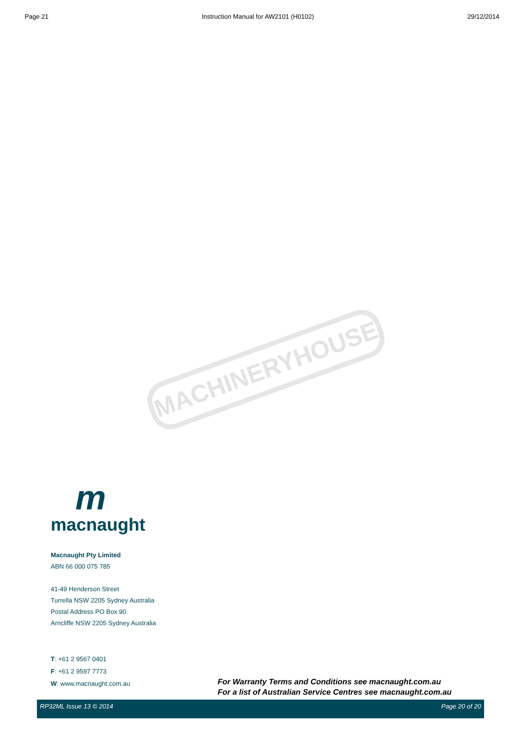Page 21 Instruction Manual for AW2101 (H0102) 29/12/2014
MACHINERYHOUSE
m
macnaught
Macnaught Pty Limited
ABN 66 000 075 785
41-49 Henderson Street
Turrella NSW 2205 Sydney Australia
Postal Address PO Box 90
Arncliffe NSW 2205 Sydney Australia
T: +61 2 9567 0401
F: +61 2 9597 7773
W: www.macnaught.com.au
For Warranty Terms and Conditions see macnaught.com.au
For a list of Australian Service Centres see macnaught.com.au
RP32ML Issue 13 © 2014 Page 20 of 20